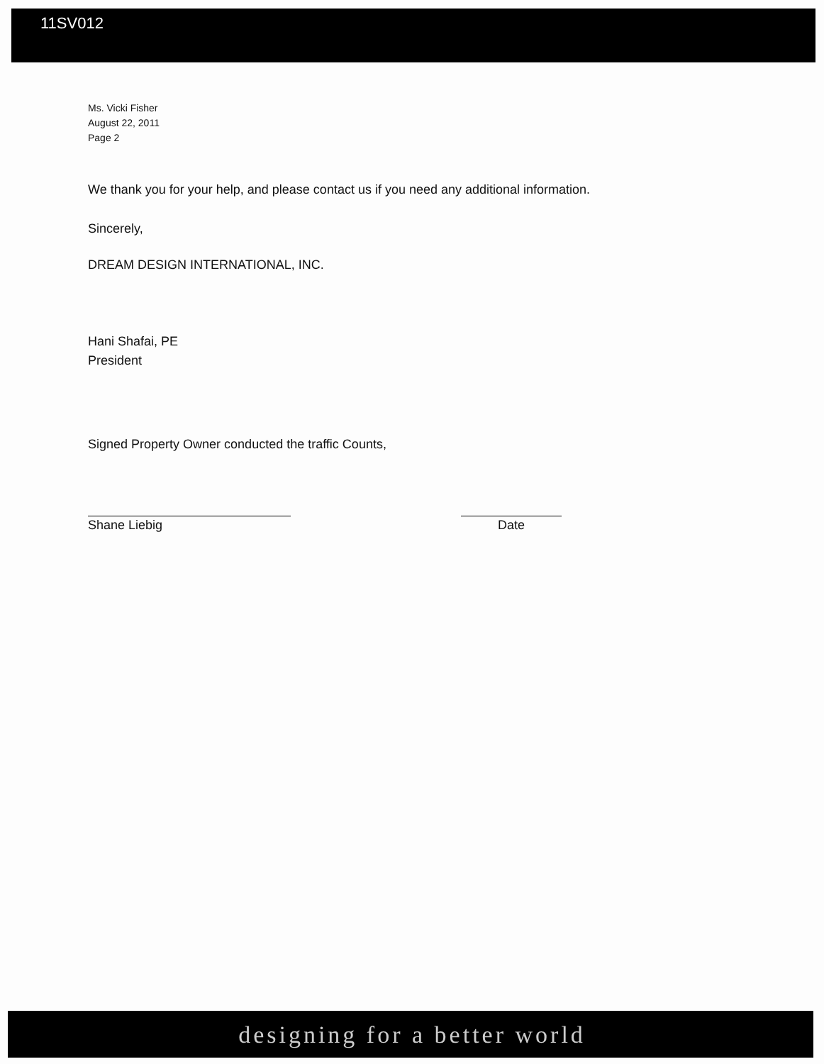11SV012
Ms. Vicki Fisher
August 22, 2011
Page 2
We thank you for your help, and please contact us if you need any additional information.
Sincerely,
DREAM DESIGN INTERNATIONAL, INC.
Hani Shafai, PE
President
Signed Property Owner conducted the traffic Counts,
Shane Liebig Date
designing for a better world